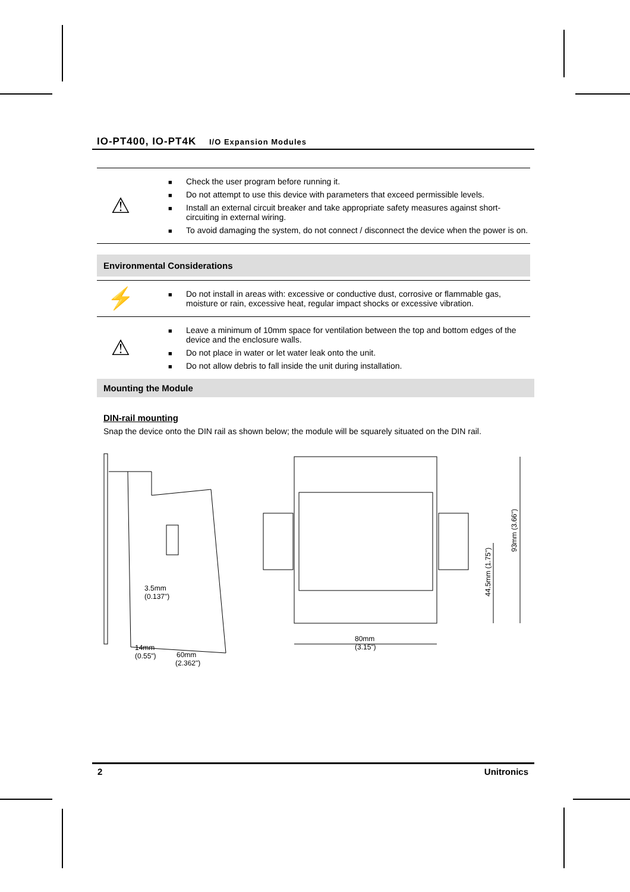IO-PT400, IO-PT4K I/O Expansion Modules
⚠
Check the user program before running it.
Do not attempt to use this device with parameters that exceed permissible levels.
Install an external circuit breaker and take appropriate safety measures against short-circuiting in external wiring.
To avoid damaging the system, do not connect / disconnect the device when the power is on.
Environmental Considerations
⚡
Do not install in areas with: excessive or conductive dust, corrosive or flammable gas, moisture or rain, excessive heat, regular impact shocks or excessive vibration.
⚠
Leave a minimum of 10mm space for ventilation between the top and bottom edges of the device and the enclosure walls.
Do not place in water or let water leak onto the unit.
Do not allow debris to fall inside the unit during installation.
Mounting the Module
DIN-rail mounting
Snap the device onto the DIN rail as shown below; the module will be squarely situated on the DIN rail.
3.5mm
(0.137")
14mm
(0.55")
60mm
(2.362")
80mm
(3.15")
93mm (3.66")
44.5mm (1.75")
2 Unitronics